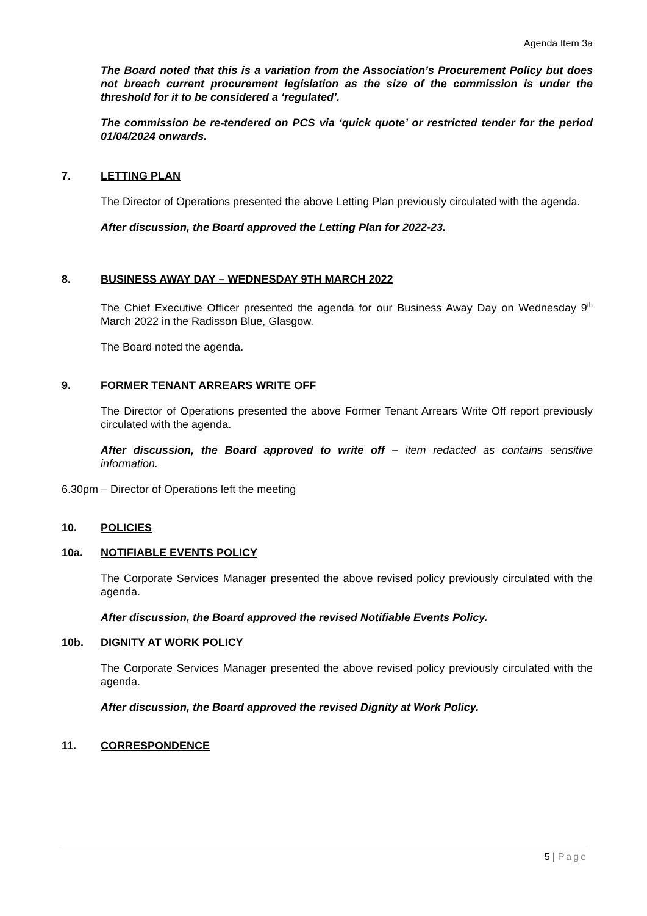Agenda Item 3a
The Board noted that this is a variation from the Association’s Procurement Policy but does not breach current procurement legislation as the size of the commission is under the threshold for it to be considered a ‘regulated’.
The commission be re-tendered on PCS via ‘quick quote’ or restricted tender for the period 01/04/2024 onwards.
7. LETTING PLAN
The Director of Operations presented the above Letting Plan previously circulated with the agenda.
After discussion, the Board approved the Letting Plan for 2022-23.
8. BUSINESS AWAY DAY – WEDNESDAY 9TH MARCH 2022
The Chief Executive Officer presented the agenda for our Business Away Day on Wednesday 9<sup>th</sup> March 2022 in the Radisson Blue, Glasgow.
The Board noted the agenda.
9. FORMER TENANT ARREARS WRITE OFF
The Director of Operations presented the above Former Tenant Arrears Write Off report previously circulated with the agenda.
After discussion, the Board approved to write off – item redacted as contains sensitive information.
6.30pm – Director of Operations left the meeting
10. POLICIES
10a. NOTIFIABLE EVENTS POLICY
The Corporate Services Manager presented the above revised policy previously circulated with the agenda.
After discussion, the Board approved the revised Notifiable Events Policy.
10b. DIGNITY AT WORK POLICY
The Corporate Services Manager presented the above revised policy previously circulated with the agenda.
After discussion, the Board approved the revised Dignity at Work Policy.
11. CORRESPONDENCE
5 | Page